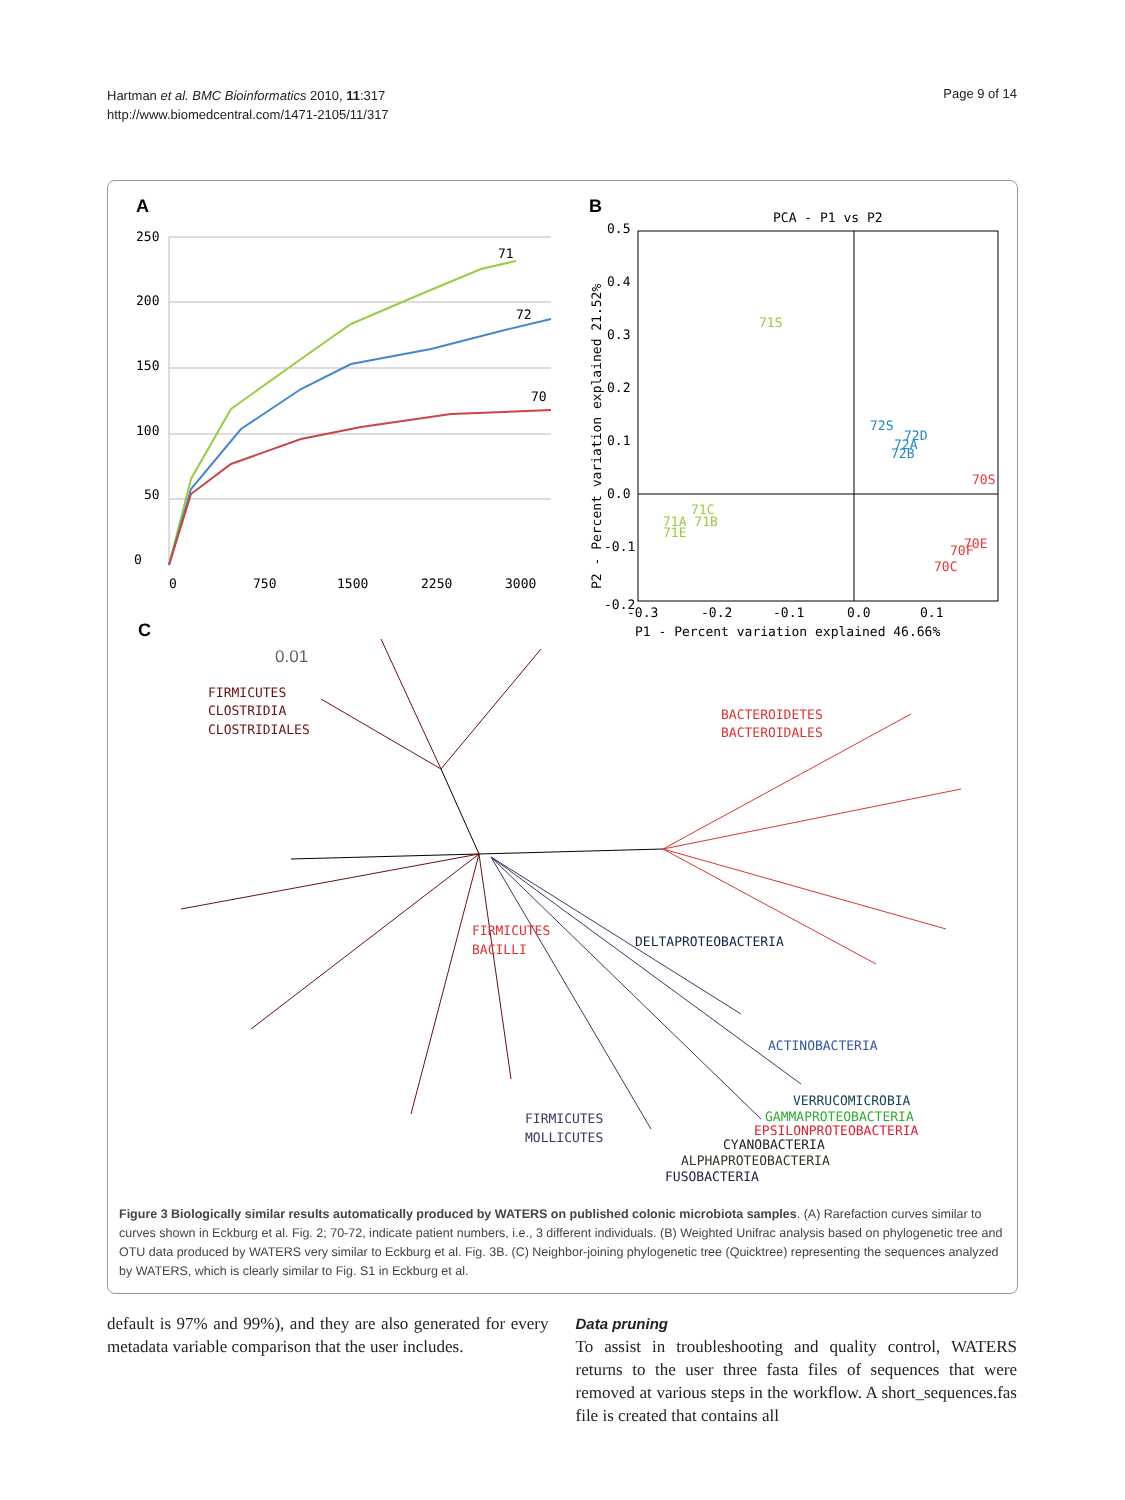Hartman et al. BMC Bioinformatics 2010, 11:317
http://www.biomedcentral.com/1471-2105/11/317
Page 9 of 14
A
250
200
150
100
50
0
0
750
1500
2250
3000
71
72
70
B
PCA - P1 vs P2
0.5
0.4
0.3
0.2
0.1
0.0
-0.1
-0.2
-0.3
-0.2
-0.1
0.0
0.1
P1 - Percent variation explained 46.66%
P2 - Percent variation explained 21.52%
71S
71C
71A 71B
71E
72S
72D
72A
72B
70S
70E
70F
70C
C
0.01
FIRMICUTES
CLOSTRIDIA
CLOSTRIDIALES
BACTEROIDETES
BACTEROIDALES
FIRMICUTES
BACILLI
DELTAPROTEOBACTERIA
ACTINOBACTERIA
VERRUCOMICROBIA
GAMMAPROTEOBACTERIA
EPSILONPROTEOBACTERIA
FIRMICUTES
MOLLICUTES
CYANOBACTERIA
ALPHAPROTEOBACTERIA
FUSOBACTERIA
Figure 3 Biologically similar results automatically produced by WATERS on published colonic microbiota samples. (A) Rarefaction curves similar to curves shown in Eckburg et al. Fig. 2; 70-72, indicate patient numbers, i.e., 3 different individuals. (B) Weighted Unifrac analysis based on phylogenetic tree and OTU data produced by WATERS very similar to Eckburg et al. Fig. 3B. (C) Neighbor-joining phylogenetic tree (Quicktree) representing the sequences analyzed by WATERS, which is clearly similar to Fig. S1 in Eckburg et al.
default is 97% and 99%), and they are also generated for every metadata variable comparison that the user includes.
Data pruning
To assist in troubleshooting and quality control, WATERS returns to the user three fasta files of sequences that were removed at various steps in the workflow. A short_sequences.fas file is created that contains all